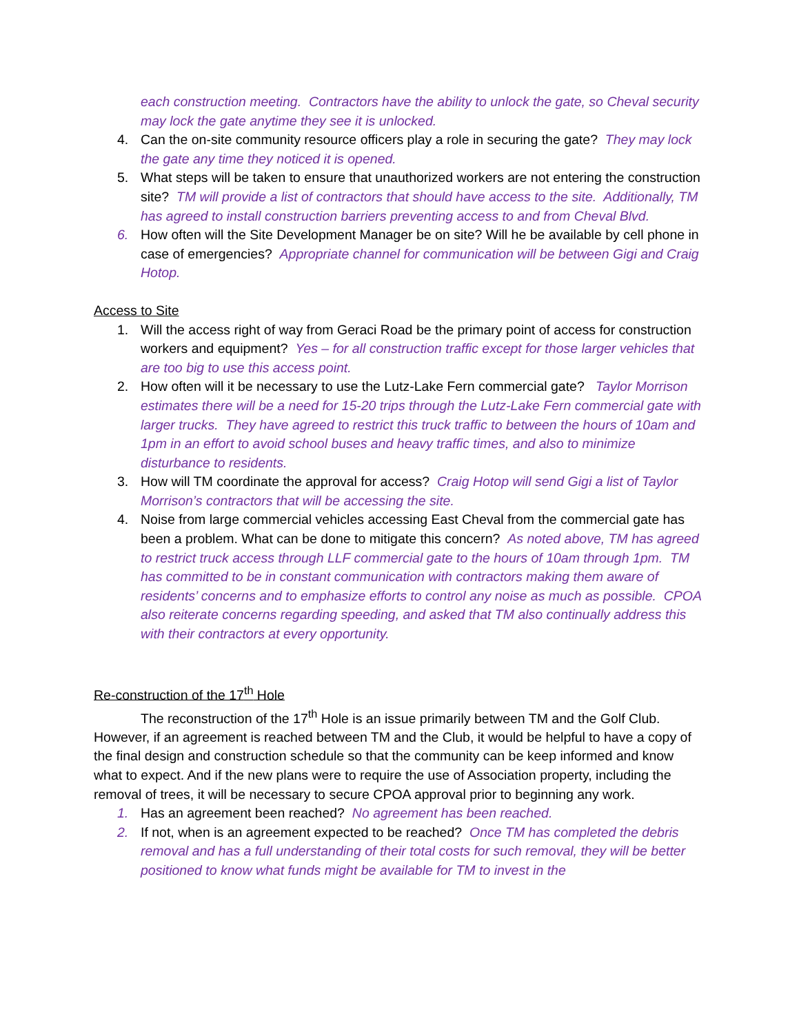each construction meeting. Contractors have the ability to unlock the gate, so Cheval security may lock the gate anytime they see it is unlocked.
4. Can the on-site community resource officers play a role in securing the gate? They may lock the gate any time they noticed it is opened.
5. What steps will be taken to ensure that unauthorized workers are not entering the construction site? TM will provide a list of contractors that should have access to the site. Additionally, TM has agreed to install construction barriers preventing access to and from Cheval Blvd.
6. How often will the Site Development Manager be on site? Will he be available by cell phone in case of emergencies? Appropriate channel for communication will be between Gigi and Craig Hotop.
Access to Site
1. Will the access right of way from Geraci Road be the primary point of access for construction workers and equipment? Yes – for all construction traffic except for those larger vehicles that are too big to use this access point.
2. How often will it be necessary to use the Lutz-Lake Fern commercial gate? Taylor Morrison estimates there will be a need for 15-20 trips through the Lutz-Lake Fern commercial gate with larger trucks. They have agreed to restrict this truck traffic to between the hours of 10am and 1pm in an effort to avoid school buses and heavy traffic times, and also to minimize disturbance to residents.
3. How will TM coordinate the approval for access? Craig Hotop will send Gigi a list of Taylor Morrison’s contractors that will be accessing the site.
4. Noise from large commercial vehicles accessing East Cheval from the commercial gate has been a problem. What can be done to mitigate this concern? As noted above, TM has agreed to restrict truck access through LLF commercial gate to the hours of 10am through 1pm. TM has committed to be in constant communication with contractors making them aware of residents’ concerns and to emphasize efforts to control any noise as much as possible. CPOA also reiterate concerns regarding speeding, and asked that TM also continually address this with their contractors at every opportunity.
Re-construction of the 17<sup>th</sup> Hole
The reconstruction of the 17<sup>th</sup> Hole is an issue primarily between TM and the Golf Club. However, if an agreement is reached between TM and the Club, it would be helpful to have a copy of the final design and construction schedule so that the community can be keep informed and know what to expect. And if the new plans were to require the use of Association property, including the removal of trees, it will be necessary to secure CPOA approval prior to beginning any work.
1. Has an agreement been reached? No agreement has been reached.
2. If not, when is an agreement expected to be reached? Once TM has completed the debris removal and has a full understanding of their total costs for such removal, they will be better positioned to know what funds might be available for TM to invest in the